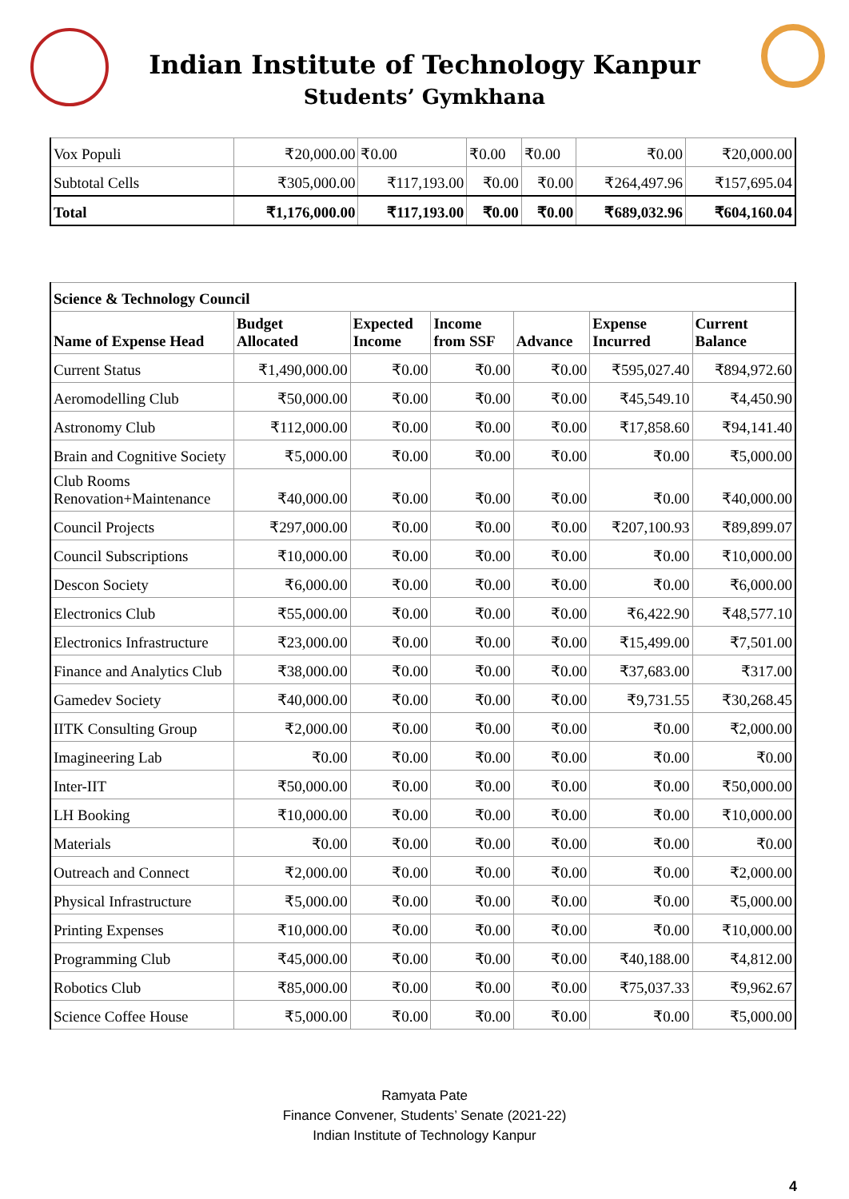Indian Institute of Technology Kanpur
Students’ Gymkhana
| Vox Populi | ₹20,000.00 | ₹0.00 | ₹0.00 | ₹0.00 | ₹0.00 | ₹20,000.00 |
| Subtotal Cells | ₹305,000.00 | ₹117,193.00 | ₹0.00 | ₹0.00 | ₹264,497.96 | ₹157,695.04 |
| Total | ₹1,176,000.00 | ₹117,193.00 | ₹0.00 | ₹0.00 | ₹689,032.96 | ₹604,160.04 |
| Science & Technology Council | | | | | | |
| --- | --- | --- | --- | --- | --- | --- |
| Name of Expense Head | Budget Allocated | Expected Income | Income from SSF | Advance | Expense Incurred | Current Balance |
| Current Status | ₹1,490,000.00 | ₹0.00 | ₹0.00 | ₹0.00 | ₹595,027.40 | ₹894,972.60 |
| Aeromodelling Club | ₹50,000.00 | ₹0.00 | ₹0.00 | ₹0.00 | ₹45,549.10 | ₹4,450.90 |
| Astronomy Club | ₹112,000.00 | ₹0.00 | ₹0.00 | ₹0.00 | ₹17,858.60 | ₹94,141.40 |
| Brain and Cognitive Society | ₹5,000.00 | ₹0.00 | ₹0.00 | ₹0.00 | ₹0.00 | ₹5,000.00 |
| Club Rooms Renovation+Maintenance | ₹40,000.00 | ₹0.00 | ₹0.00 | ₹0.00 | ₹0.00 | ₹40,000.00 |
| Council Projects | ₹297,000.00 | ₹0.00 | ₹0.00 | ₹0.00 | ₹207,100.93 | ₹89,899.07 |
| Council Subscriptions | ₹10,000.00 | ₹0.00 | ₹0.00 | ₹0.00 | ₹0.00 | ₹10,000.00 |
| Descon Society | ₹6,000.00 | ₹0.00 | ₹0.00 | ₹0.00 | ₹0.00 | ₹6,000.00 |
| Electronics Club | ₹55,000.00 | ₹0.00 | ₹0.00 | ₹0.00 | ₹6,422.90 | ₹48,577.10 |
| Electronics Infrastructure | ₹23,000.00 | ₹0.00 | ₹0.00 | ₹0.00 | ₹15,499.00 | ₹7,501.00 |
| Finance and Analytics Club | ₹38,000.00 | ₹0.00 | ₹0.00 | ₹0.00 | ₹37,683.00 | ₹317.00 |
| Gamedev Society | ₹40,000.00 | ₹0.00 | ₹0.00 | ₹0.00 | ₹9,731.55 | ₹30,268.45 |
| IITK Consulting Group | ₹2,000.00 | ₹0.00 | ₹0.00 | ₹0.00 | ₹0.00 | ₹2,000.00 |
| Imagineering Lab | ₹0.00 | ₹0.00 | ₹0.00 | ₹0.00 | ₹0.00 | ₹0.00 |
| Inter-IIT | ₹50,000.00 | ₹0.00 | ₹0.00 | ₹0.00 | ₹0.00 | ₹50,000.00 |
| LH Booking | ₹10,000.00 | ₹0.00 | ₹0.00 | ₹0.00 | ₹0.00 | ₹10,000.00 |
| Materials | ₹0.00 | ₹0.00 | ₹0.00 | ₹0.00 | ₹0.00 | ₹0.00 |
| Outreach and Connect | ₹2,000.00 | ₹0.00 | ₹0.00 | ₹0.00 | ₹0.00 | ₹2,000.00 |
| Physical Infrastructure | ₹5,000.00 | ₹0.00 | ₹0.00 | ₹0.00 | ₹0.00 | ₹5,000.00 |
| Printing Expenses | ₹10,000.00 | ₹0.00 | ₹0.00 | ₹0.00 | ₹0.00 | ₹10,000.00 |
| Programming Club | ₹45,000.00 | ₹0.00 | ₹0.00 | ₹0.00 | ₹40,188.00 | ₹4,812.00 |
| Robotics Club | ₹85,000.00 | ₹0.00 | ₹0.00 | ₹0.00 | ₹75,037.33 | ₹9,962.67 |
| Science Coffee House | ₹5,000.00 | ₹0.00 | ₹0.00 | ₹0.00 | ₹0.00 | ₹5,000.00 |
Ramyata Pate
Finance Convener, Students’ Senate (2021-22)
Indian Institute of Technology Kanpur
4